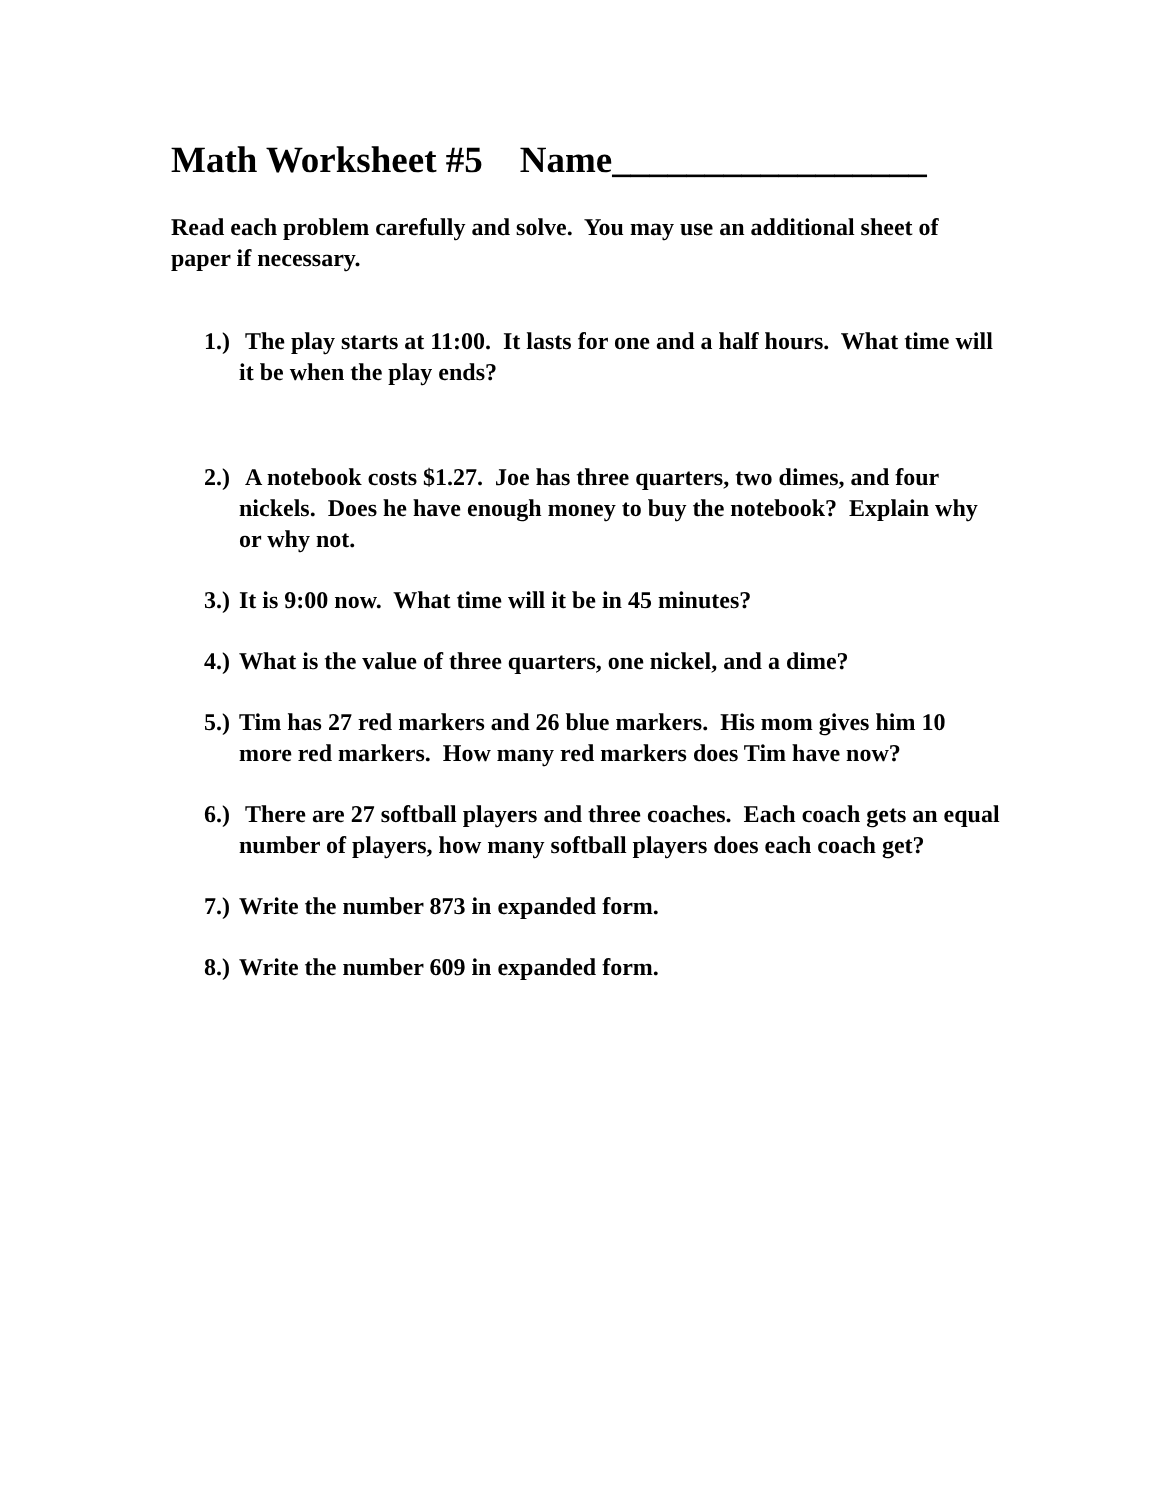Math Worksheet #5 Name_________________
Read each problem carefully and solve. You may use an additional sheet of paper if necessary.
1.) The play starts at 11:00. It lasts for one and a half hours. What time will it be when the play ends?
2.) A notebook costs $1.27. Joe has three quarters, two dimes, and four nickels. Does he have enough money to buy the notebook? Explain why or why not.
3.) It is 9:00 now. What time will it be in 45 minutes?
4.) What is the value of three quarters, one nickel, and a dime?
5.) Tim has 27 red markers and 26 blue markers. His mom gives him 10 more red markers. How many red markers does Tim have now?
6.) There are 27 softball players and three coaches. Each coach gets an equal number of players, how many softball players does each coach get?
7.) Write the number 873 in expanded form.
8.) Write the number 609 in expanded form.